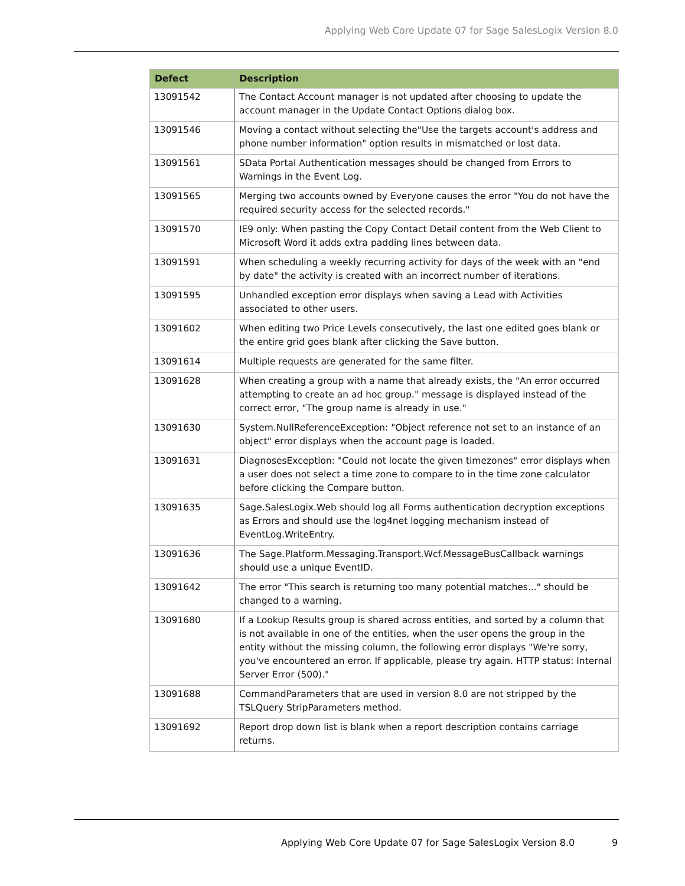Applying Web Core Update 07 for Sage SalesLogix Version 8.0
| Defect | Description |
| --- | --- |
| 13091542 | The Contact Account manager is not updated after choosing to update the account manager in the Update Contact Options dialog box. |
| 13091546 | Moving a contact without selecting the"Use the targets account's address and phone number information" option results in mismatched or lost data. |
| 13091561 | SData Portal Authentication messages should be changed from Errors to Warnings in the Event Log. |
| 13091565 | Merging two accounts owned by Everyone causes the error "You do not have the required security access for the selected records." |
| 13091570 | IE9 only: When pasting the Copy Contact Detail content from the Web Client to Microsoft Word it adds extra padding lines between data. |
| 13091591 | When scheduling a weekly recurring activity for days of the week with an "end by date" the activity is created with an incorrect number of iterations. |
| 13091595 | Unhandled exception error displays when saving a Lead with Activities associated to other users. |
| 13091602 | When editing two Price Levels consecutively, the last one edited goes blank or the entire grid goes blank after clicking the Save button. |
| 13091614 | Multiple requests are generated for the same filter. |
| 13091628 | When creating a group with a name that already exists, the "An error occurred attempting to create an ad hoc group." message is displayed instead of the correct error, "The group name is already in use." |
| 13091630 | System.NullReferenceException: "Object reference not set to an instance of an object" error displays when the account page is loaded. |
| 13091631 | DiagnosesException: "Could not locate the given timezones" error displays when a user does not select a time zone to compare to in the time zone calculator before clicking the Compare button. |
| 13091635 | Sage.SalesLogix.Web should log all Forms authentication decryption exceptions as Errors and should use the log4net logging mechanism instead of EventLog.WriteEntry. |
| 13091636 | The Sage.Platform.Messaging.Transport.Wcf.MessageBusCallback warnings should use a unique EventID. |
| 13091642 | The error "This search is returning too many potential matches..." should be changed to a warning. |
| 13091680 | If a Lookup Results group is shared across entities, and sorted by a column that is not available in one of the entities, when the user opens the group in the entity without the missing column, the following error displays "We're sorry, you've encountered an error. If applicable, please try again. HTTP status: Internal Server Error (500)." |
| 13091688 | CommandParameters that are used in version 8.0 are not stripped by the TSLQuery StripParameters method. |
| 13091692 | Report drop down list is blank when a report description contains carriage returns. |
Applying Web Core Update 07 for Sage SalesLogix Version 8.0
9